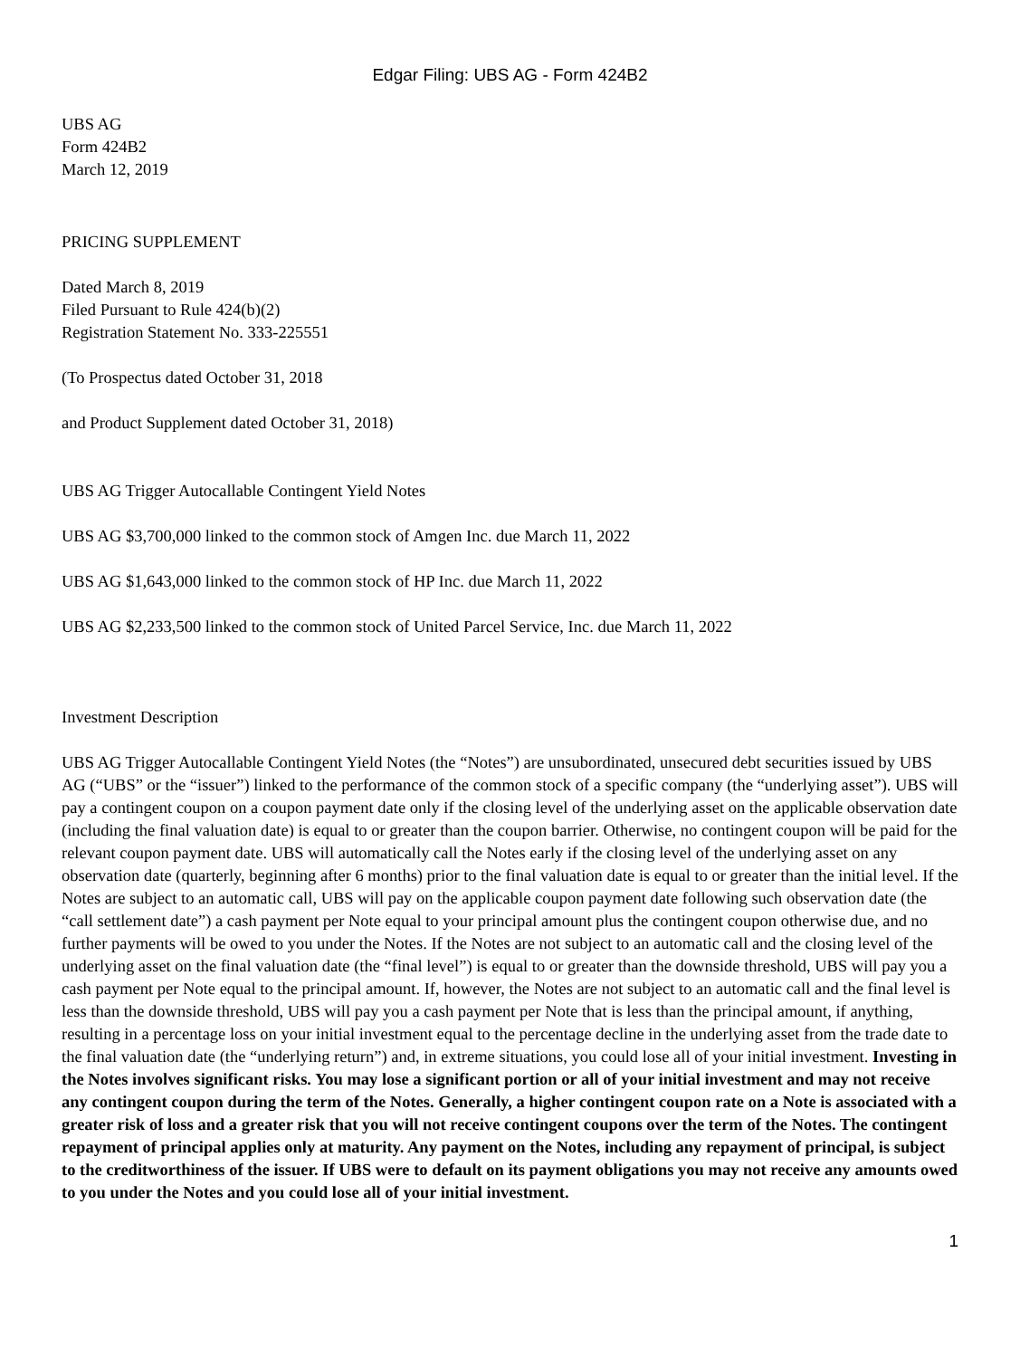Edgar Filing: UBS AG - Form 424B2
UBS AG
Form 424B2
March 12, 2019
PRICING SUPPLEMENT
Dated March 8, 2019
Filed Pursuant to Rule 424(b)(2)
Registration Statement No. 333-225551
(To Prospectus dated October 31, 2018
and Product Supplement dated October 31, 2018)
UBS AG Trigger Autocallable Contingent Yield Notes
UBS AG $3,700,000 linked to the common stock of Amgen Inc. due March 11, 2022
UBS AG $1,643,000 linked to the common stock of HP Inc. due March 11, 2022
UBS AG $2,233,500 linked to the common stock of United Parcel Service, Inc. due March 11, 2022
Investment Description
UBS AG Trigger Autocallable Contingent Yield Notes (the “Notes”) are unsubordinated, unsecured debt securities issued by UBS AG (“UBS” or the “issuer”) linked to the performance of the common stock of a specific company (the “underlying asset”). UBS will pay a contingent coupon on a coupon payment date only if the closing level of the underlying asset on the applicable observation date (including the final valuation date) is equal to or greater than the coupon barrier. Otherwise, no contingent coupon will be paid for the relevant coupon payment date. UBS will automatically call the Notes early if the closing level of the underlying asset on any observation date (quarterly, beginning after 6 months) prior to the final valuation date is equal to or greater than the initial level. If the Notes are subject to an automatic call, UBS will pay on the applicable coupon payment date following such observation date (the “call settlement date”) a cash payment per Note equal to your principal amount plus the contingent coupon otherwise due, and no further payments will be owed to you under the Notes. If the Notes are not subject to an automatic call and the closing level of the underlying asset on the final valuation date (the “final level”) is equal to or greater than the downside threshold, UBS will pay you a cash payment per Note equal to the principal amount. If, however, the Notes are not subject to an automatic call and the final level is less than the downside threshold, UBS will pay you a cash payment per Note that is less than the principal amount, if anything, resulting in a percentage loss on your initial investment equal to the percentage decline in the underlying asset from the trade date to the final valuation date (the “underlying return”) and, in extreme situations, you could lose all of your initial investment. Investing in the Notes involves significant risks. You may lose a significant portion or all of your initial investment and may not receive any contingent coupon during the term of the Notes. Generally, a higher contingent coupon rate on a Note is associated with a greater risk of loss and a greater risk that you will not receive contingent coupons over the term of the Notes. The contingent repayment of principal applies only at maturity. Any payment on the Notes, including any repayment of principal, is subject to the creditworthiness of the issuer. If UBS were to default on its payment obligations you may not receive any amounts owed to you under the Notes and you could lose all of your initial investment.
1